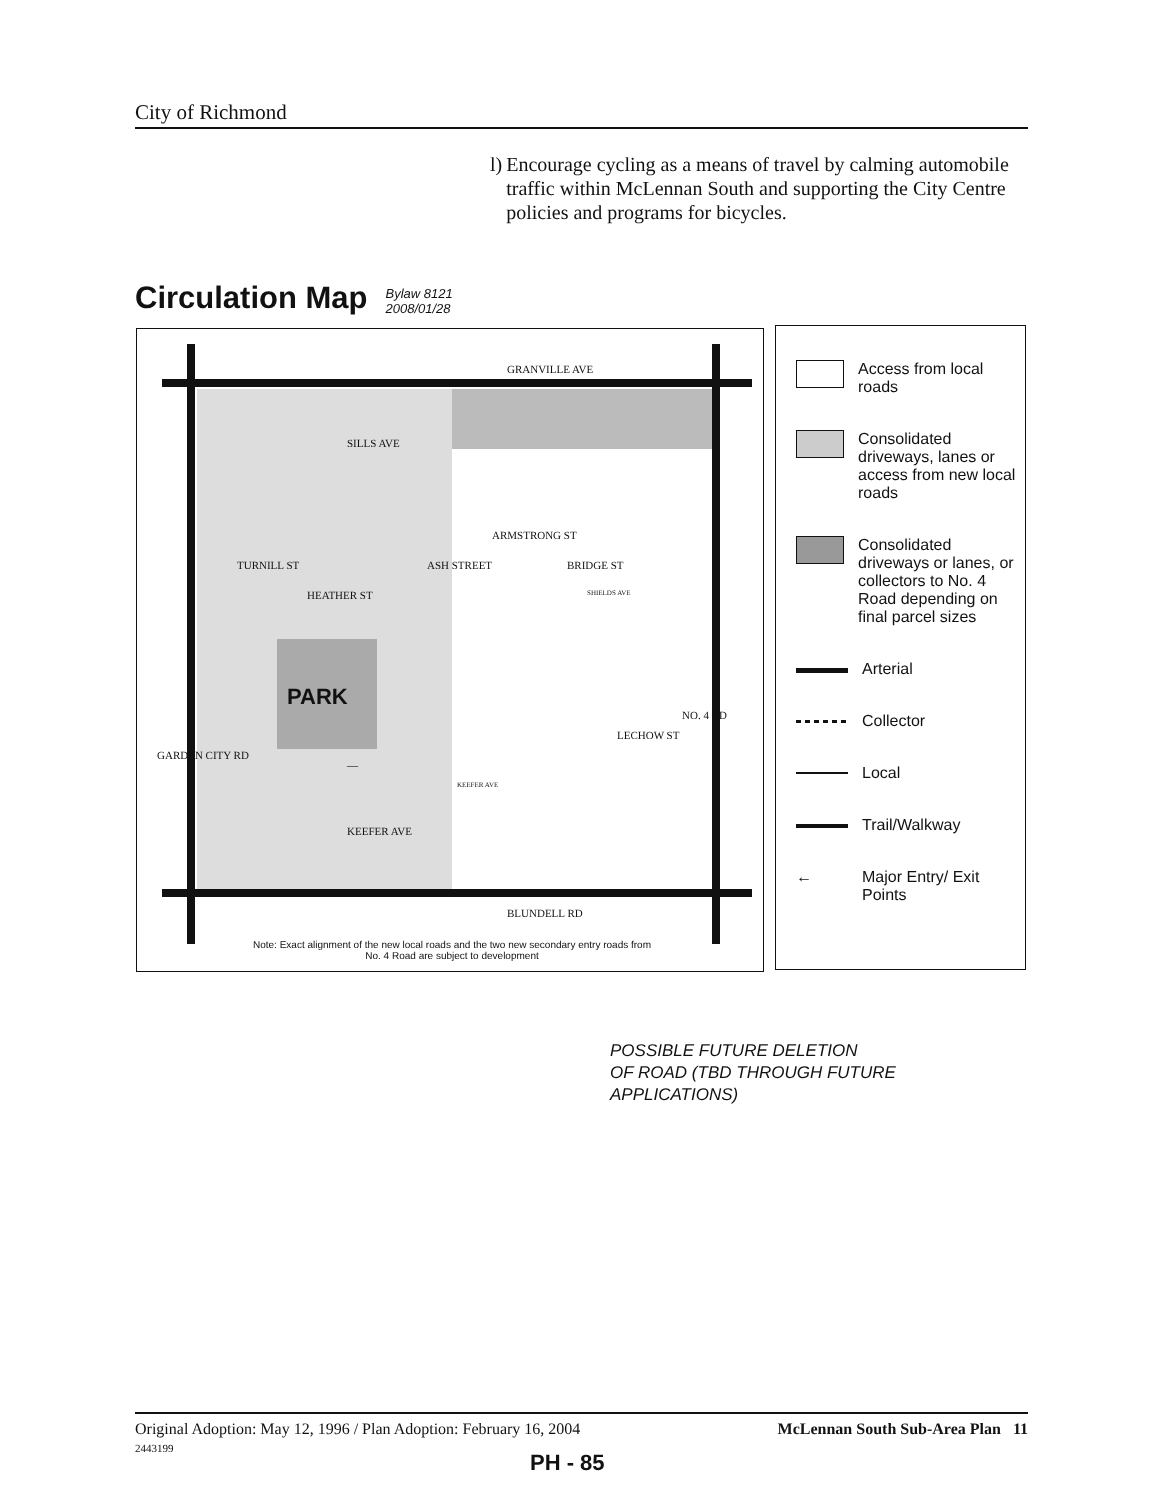City of Richmond
l) Encourage cycling as a means of travel by calming automobile traffic within McLennan South and supporting the City Centre policies and programs for bicycles.
Circulation Map
Bylaw 8121
2008/01/28
—
GRANVILLE AVE
SILLS AVE
PARK
KEEFER AVE
KEEFER AVE
SHIELDS AVE
BLUNDELL RD
GARDEN CITY RD
TURNILL ST
HEATHER ST
ASH STREET
ARMSTRONG ST
BRIDGE ST
LECHOW ST
NO. 4 RD
Note: Exact alignment of the new local roads and the two new secondary entry roads from No. 4 Road are subject to development
Access from local roads
Consolidated driveways, lanes or access from new local roads
Consolidated driveways or lanes, or collectors to No. 4 Road depending on final parcel sizes
Arterial
Collector
Local
Trail/Walkway
← Major Entry/ Exit Points
POSSIBLE FUTURE DELETION
OF ROAD (TBD THROUGH FUTURE
APPLICATIONS)
Original Adoption: May 12, 1996 / Plan Adoption: February 16, 2004
2443199
McLennan South Sub-Area Plan 11
PH - 85